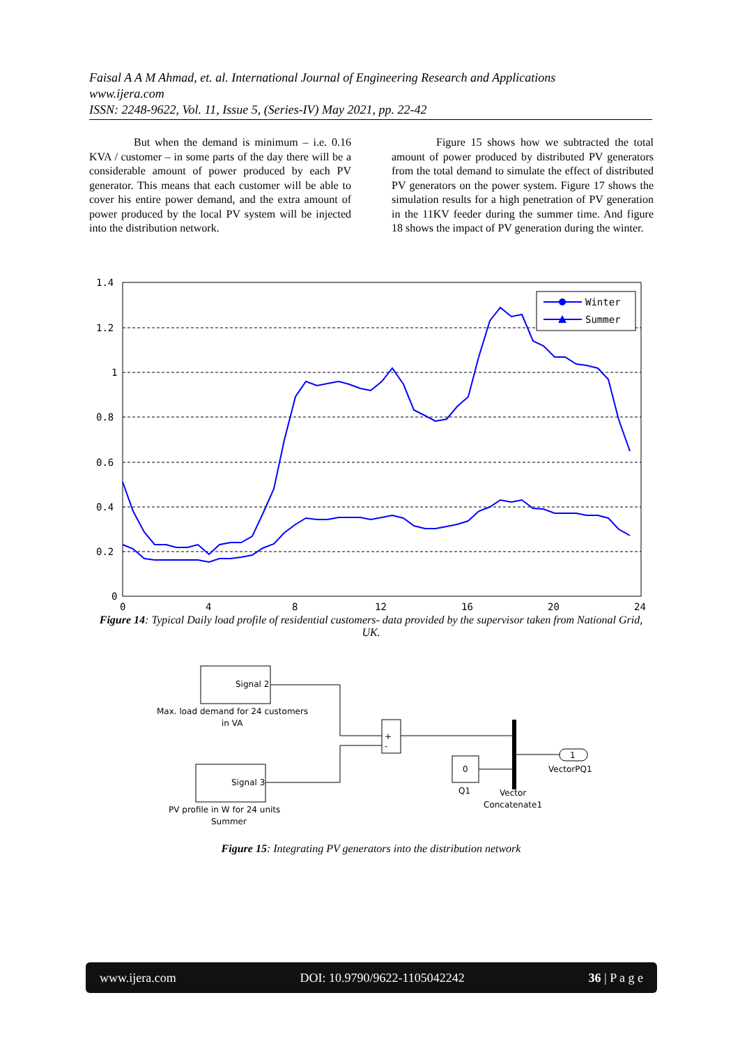Faisal A A M Ahmad, et. al. International Journal of Engineering Research and Applications
www.ijera.com
ISSN: 2248-9622, Vol. 11, Issue 5, (Series-IV) May 2021, pp. 22-42
But when the demand is minimum – i.e. 0.16 KVA / customer – in some parts of the day there will be a considerable amount of power produced by each PV generator. This means that each customer will be able to cover his entire power demand, and the extra amount of power produced by the local PV system will be injected into the distribution network.
Figure 15 shows how we subtracted the total amount of power produced by distributed PV generators from the total demand to simulate the effect of distributed PV generators on the power system. Figure 17 shows the simulation results for a high penetration of PV generation in the 11KV feeder during the summer time. And figure 18 shows the impact of PV generation during the winter.
1.4
1.2
1
0.8
0.6
0.4
0.2
0
0
4
8
12
16
20
24
Winter
Summer
Figure 14: Typical Daily load profile of residential customers- data provided by the supervisor taken from National Grid, UK.
Signal 2
Max. load demand for 24 customers
in VA
Signal 3
PV profile in W for 24 units
Summer
+
-
0
Q1
Vector
Concatenate1
1
VectorPQ1
Figure 15: Integrating PV generators into the distribution network
www.ijera.com DOI: 10.9790/9622-1105042242 36 | P a g e